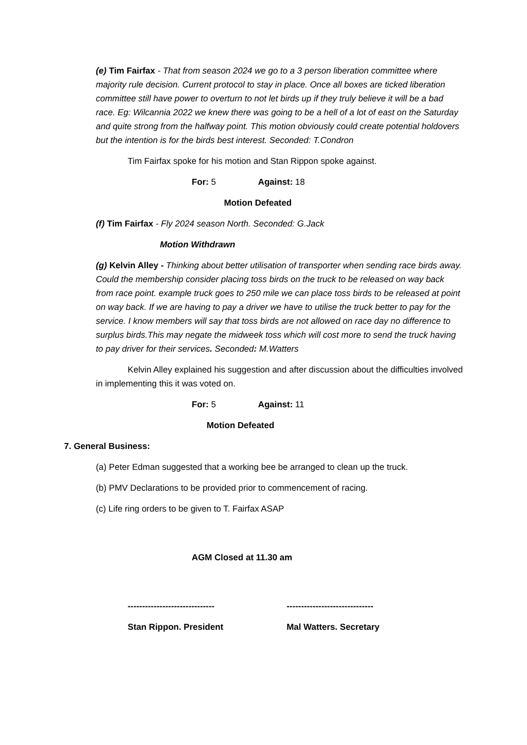(e) Tim Fairfax - That from season 2024 we go to a 3 person liberation committee where majority rule decision. Current protocol to stay in place. Once all boxes are ticked liberation committee still have power to overturn to not let birds up if they truly believe it will be a bad race. Eg: Wilcannia 2022 we knew there was going to be a hell of a lot of east on the Saturday and quite strong from the halfway point. This motion obviously could create potential holdovers but the intention is for the birds best interest. Seconded: T.Condron
Tim Fairfax spoke for his motion and Stan Rippon spoke against.
For: 5 Against: 18
Motion Defeated
(f) Tim Fairfax - Fly 2024 season North. Seconded: G.Jack
Motion Withdrawn
(g) Kelvin Alley - Thinking about better utilisation of transporter when sending race birds away. Could the membership consider placing toss birds on the truck to be released on way back from race point. example truck goes to 250 mile we can place toss birds to be released at point on way back. If we are having to pay a driver we have to utilise the truck better to pay for the service. I know members will say that toss birds are not allowed on race day no difference to surplus birds.This may negate the midweek toss which will cost more to send the truck having to pay driver for their services. Seconded: M.Watters
Kelvin Alley explained his suggestion and after discussion about the difficulties involved in implementing this it was voted on.
For: 5 Against: 11
Motion Defeated
7. General Business:
(a) Peter Edman suggested that a working bee be arranged to clean up the truck.
(b) PMV Declarations to be provided prior to commencement of racing.
(c) Life ring orders to be given to T. Fairfax ASAP
AGM Closed at 11.30 am
------------------------------
Stan Rippon. President
------------------------------
Mal Watters. Secretary